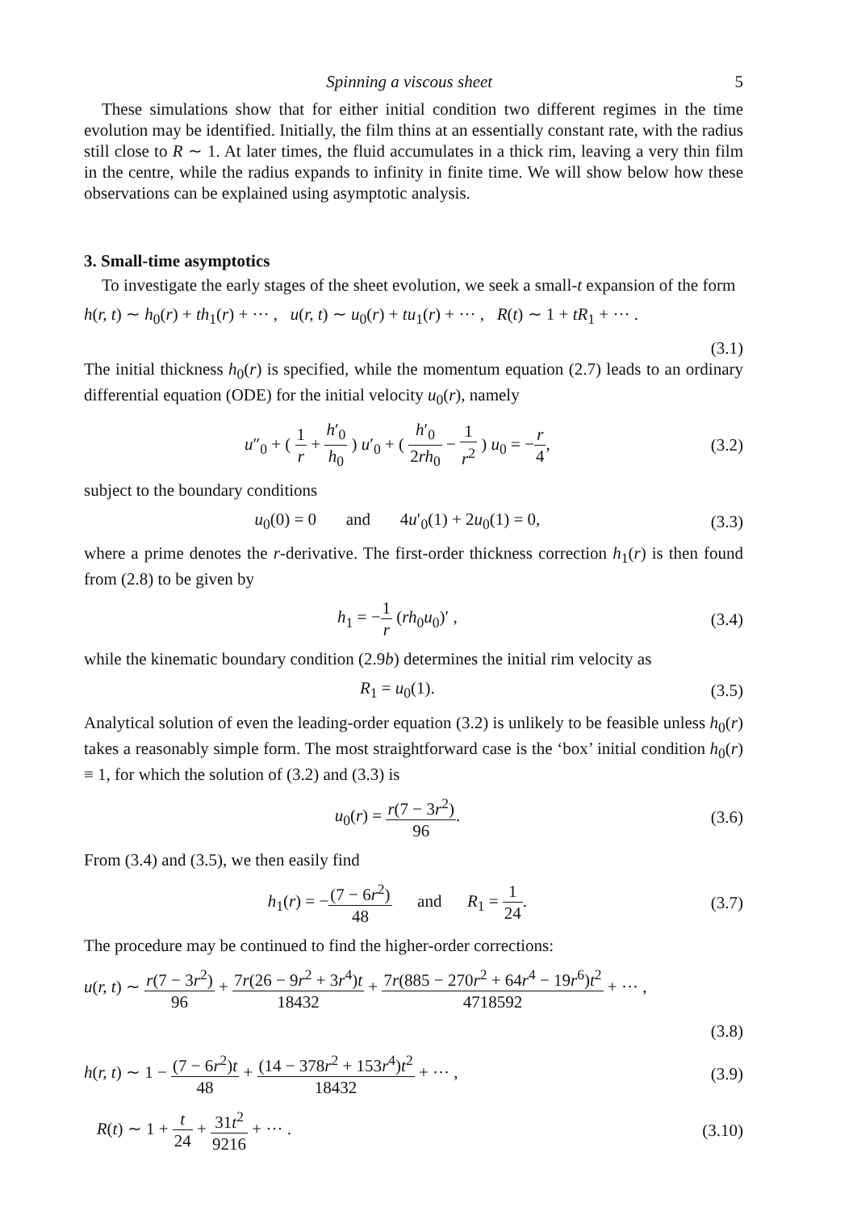Spinning a viscous sheet 5
These simulations show that for either initial condition two different regimes in the time evolution may be identified. Initially, the film thins at an essentially constant rate, with the radius still close to R ∼ 1. At later times, the fluid accumulates in a thick rim, leaving a very thin film in the centre, while the radius expands to infinity in finite time. We will show below how these observations can be explained using asymptotic analysis.
3. Small-time asymptotics
To investigate the early stages of the sheet evolution, we seek a small-t expansion of the form
h(r, t) ∼ h<sub>0</sub>(r) + th<sub>1</sub>(r) + ··· , u(r, t) ∼ u<sub>0</sub>(r) + tu<sub>1</sub>(r) + ··· , R(t) ∼ 1 + tR<sub>1</sub> + ··· .
(3.1)
The initial thickness h<sub>0</sub>(r) is specified, while the momentum equation (2.7) leads to an ordinary differential equation (ODE) for the initial velocity u<sub>0</sub>(r), namely
u″<sub>0</sub> + ( 1 r + h′<sub>0</sub> h<sub>0</sub> ) u′<sub>0</sub> + ( h′<sub>0</sub> 2rh<sub>0</sub> − 1 r<sup>2</sup> ) u<sub>0</sub> = −r 4, (3.2)
subject to the boundary conditions
u<sub>0</sub>(0) = 0 and 4u′<sub>0</sub>(1) + 2u<sub>0</sub>(1) = 0, (3.3)
where a prime denotes the r-derivative. The first-order thickness correction h<sub>1</sub>(r) is then found from (2.8) to be given by
h<sub>1</sub> = −1 r (rh<sub>0</sub>u<sub>0</sub>)′ , (3.4)
while the kinematic boundary condition (2.9b) determines the initial rim velocity as
R<sub>1</sub> = u<sub>0</sub>(1). (3.5)
Analytical solution of even the leading-order equation (3.2) is unlikely to be feasible unless h<sub>0</sub>(r) takes a reasonably simple form. The most straightforward case is the ‘box’ initial condition h<sub>0</sub>(r) ≡ 1, for which the solution of (3.2) and (3.3) is
u<sub>0</sub>(r) = r(7 − 3r<sup>2</sup>) 96. (3.6)
From (3.4) and (3.5), we then easily find
h<sub>1</sub>(r) = −(7 − 6r<sup>2</sup>) 48 and R<sub>1</sub> = 1 24. (3.7)
The procedure may be continued to find the higher-order corrections:
u(r, t) ∼ r(7 − 3r<sup>2</sup>) 96 + 7r(26 − 9r<sup>2</sup> + 3r<sup>4</sup>)t 18432 + 7r(885 − 270r<sup>2</sup> + 64r<sup>4</sup> − 19r<sup>6</sup>)t<sup>2</sup> 4718592 + ··· ,
(3.8)
h(r, t) ∼ 1 − (7 − 6r<sup>2</sup>)t 48 + (14 − 378r<sup>2</sup> + 153r<sup>4</sup>)t<sup>2</sup> 18432 + ··· , (3.9)
R(t) ∼ 1 + t 24 + 31t<sup>2</sup> 9216 + ··· . (3.10)